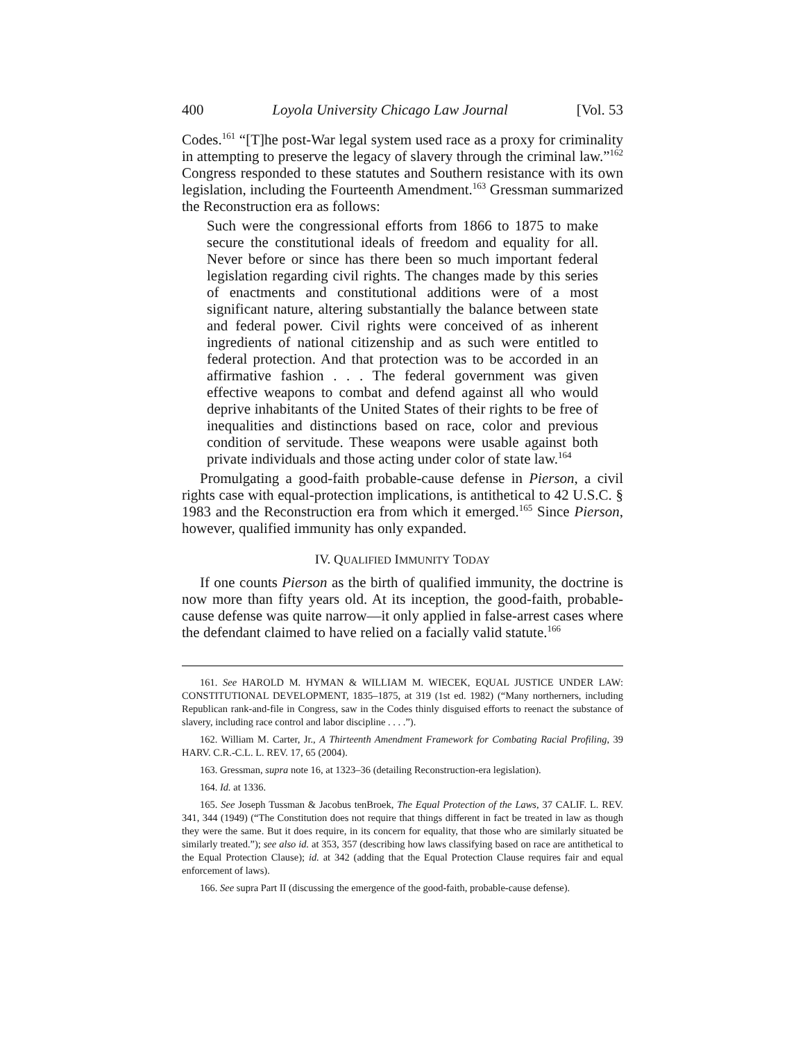400 Loyola University Chicago Law Journal [Vol. 53
Codes.<sup>161</sup> “[T]he post-War legal system used race as a proxy for criminality in attempting to preserve the legacy of slavery through the criminal law.”<sup>162</sup> Congress responded to these statutes and Southern resistance with its own legislation, including the Fourteenth Amendment.<sup>163</sup> Gressman summarized the Reconstruction era as follows:
Such were the congressional efforts from 1866 to 1875 to make secure the constitutional ideals of freedom and equality for all. Never before or since has there been so much important federal legislation regarding civil rights. The changes made by this series of enactments and constitutional additions were of a most significant nature, altering substantially the balance between state and federal power. Civil rights were conceived of as inherent ingredients of national citizenship and as such were entitled to federal protection. And that protection was to be accorded in an affirmative fashion . . . The federal government was given effective weapons to combat and defend against all who would deprive inhabitants of the United States of their rights to be free of inequalities and distinctions based on race, color and previous condition of servitude. These weapons were usable against both private individuals and those acting under color of state law.<sup>164</sup>
Promulgating a good-faith probable-cause defense in Pierson, a civil rights case with equal-protection implications, is antithetical to 42 U.S.C. § 1983 and the Reconstruction era from which it emerged.<sup>165</sup> Since Pierson, however, qualified immunity has only expanded.
IV. QUALIFIED IMMUNITY TODAY
If one counts Pierson as the birth of qualified immunity, the doctrine is now more than fifty years old. At its inception, the good-faith, probable-cause defense was quite narrow—it only applied in false-arrest cases where the defendant claimed to have relied on a facially valid statute.<sup>166</sup>
161. See HAROLD M. HYMAN & WILLIAM M. WIECEK, EQUAL JUSTICE UNDER LAW: CONSTITUTIONAL DEVELOPMENT, 1835–1875, at 319 (1st ed. 1982) (“Many northerners, including Republican rank-and-file in Congress, saw in the Codes thinly disguised efforts to reenact the substance of slavery, including race control and labor discipline . . . .”).
162. William M. Carter, Jr., A Thirteenth Amendment Framework for Combating Racial Profiling, 39 HARV. C.R.-C.L. L. REV. 17, 65 (2004).
163. Gressman, supra note 16, at 1323–36 (detailing Reconstruction-era legislation).
164. Id. at 1336.
165. See Joseph Tussman & Jacobus tenBroek, The Equal Protection of the Laws, 37 CALIF. L. REV. 341, 344 (1949) (“The Constitution does not require that things different in fact be treated in law as though they were the same. But it does require, in its concern for equality, that those who are similarly situated be similarly treated.”); see also id. at 353, 357 (describing how laws classifying based on race are antithetical to the Equal Protection Clause); id. at 342 (adding that the Equal Protection Clause requires fair and equal enforcement of laws).
166. See supra Part II (discussing the emergence of the good-faith, probable-cause defense).